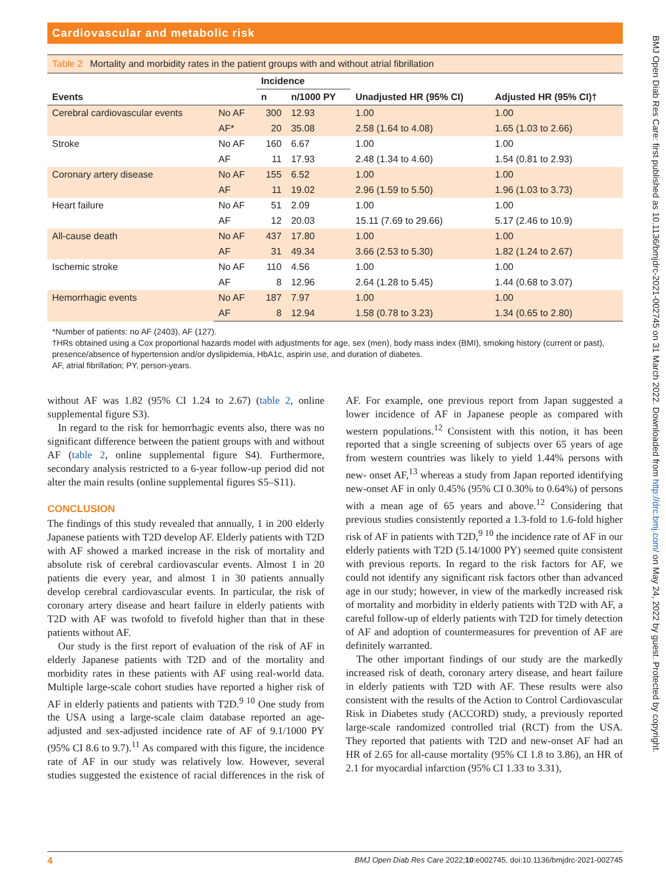Cardiovascular and metabolic risk
Table 2 Mortality and morbidity rates in the patient groups with and without atrial fibrillation
| | | Incidence | | | |
| --- | --- | --- | --- | --- | --- |
| Events | | n | n/1000 PY | Unadjusted HR (95% CI) | Adjusted HR (95% CI)† |
| Cerebral cardiovascular events | No AF | 300 | 12.93 | 1.00 | 1.00 |
| | AF* | 20 | 35.08 | 2.58 (1.64 to 4.08) | 1.65 (1.03 to 2.66) |
| Stroke | No AF | 160 | 6.67 | 1.00 | 1.00 |
| | AF | 11 | 17.93 | 2.48 (1.34 to 4.60) | 1.54 (0.81 to 2.93) |
| Coronary artery disease | No AF | 155 | 6.52 | 1.00 | 1.00 |
| | AF | 11 | 19.02 | 2.96 (1.59 to 5.50) | 1.96 (1.03 to 3.73) |
| Heart failure | No AF | 51 | 2.09 | 1.00 | 1.00 |
| | AF | 12 | 20.03 | 15.11 (7.69 to 29.66) | 5.17 (2.46 to 10.9) |
| All-cause death | No AF | 437 | 17.80 | 1.00 | 1.00 |
| | AF | 31 | 49.34 | 3.66 (2.53 to 5.30) | 1.82 (1.24 to 2.67) |
| Ischemic stroke | No AF | 110 | 4.56 | 1.00 | 1.00 |
| | AF | 8 | 12.96 | 2.64 (1.28 to 5.45) | 1.44 (0.68 to 3.07) |
| Hemorrhagic events | No AF | 187 | 7.97 | 1.00 | 1.00 |
| | AF | 8 | 12.94 | 1.58 (0.78 to 3.23) | 1.34 (0.65 to 2.80) |
*Number of patients: no AF (2403), AF (127).
†HRs obtained using a Cox proportional hazards model with adjustments for age, sex (men), body mass index (BMI), smoking history (current or past), presence/absence of hypertension and/or dyslipidemia, HbA1c, aspirin use, and duration of diabetes.
AF, atrial fibrillation; PY, person-years.
without AF was 1.82 (95% CI 1.24 to 2.67) (table 2, online supplemental figure S3).
In regard to the risk for hemorrhagic events also, there was no significant difference between the patient groups with and without AF (table 2, online supplemental figure S4). Furthermore, secondary analysis restricted to a 6-year follow-up period did not alter the main results (online supplemental figures S5–S11).
CONCLUSION
The findings of this study revealed that annually, 1 in 200 elderly Japanese patients with T2D develop AF. Elderly patients with T2D with AF showed a marked increase in the risk of mortality and absolute risk of cerebral cardiovascular events. Almost 1 in 20 patients die every year, and almost 1 in 30 patients annually develop cerebral cardiovascular events. In particular, the risk of coronary artery disease and heart failure in elderly patients with T2D with AF was twofold to fivefold higher than that in these patients without AF.
Our study is the first report of evaluation of the risk of AF in elderly Japanese patients with T2D and of the mortality and morbidity rates in these patients with AF using real-world data. Multiple large-scale cohort studies have reported a higher risk of AF in elderly patients and patients with T2D.<sup>9 10</sup> One study from the USA using a large-scale claim database reported an age-adjusted and sex-adjusted incidence rate of AF of 9.1/1000 PY (95% CI 8.6 to 9.7).<sup>11</sup> As compared with this figure, the incidence rate of AF in our study was relatively low. However, several studies suggested the existence of racial differences in the risk of AF. For example, one previous report from Japan suggested a lower incidence of AF in Japanese people as compared with western populations.<sup>12</sup> Consistent with this notion, it has been reported that a single screening of subjects over 65 years of age from western countries was likely to yield 1.44% persons with new- onset AF,<sup>13</sup> whereas a study from Japan reported identifying new-onset AF in only 0.45% (95% CI 0.30% to 0.64%) of persons with a mean age of 65 years and above.<sup>12</sup> Considering that previous studies consistently reported a 1.3-fold to 1.6-fold higher risk of AF in patients with T2D,<sup>9 10</sup> the incidence rate of AF in our elderly patients with T2D (5.14/1000 PY) seemed quite consistent with previous reports. In regard to the risk factors for AF, we could not identify any significant risk factors other than advanced age in our study; however, in view of the markedly increased risk of mortality and morbidity in elderly patients with T2D with AF, a careful follow-up of elderly patients with T2D for timely detection of AF and adoption of countermeasures for prevention of AF are definitely warranted.
The other important findings of our study are the markedly increased risk of death, coronary artery disease, and heart failure in elderly patients with T2D with AF. These results were also consistent with the results of the Action to Control Cardiovascular Risk in Diabetes study (ACCORD) study, a previously reported large-scale randomized controlled trial (RCT) from the USA. They reported that patients with T2D and new-onset AF had an HR of 2.65 for all-cause mortality (95% CI 1.8 to 3.86), an HR of 2.1 for myocardial infarction (95% CI 1.33 to 3.31),
4 BMJ Open Diab Res Care 2022;10:e002745. doi:10.1136/bmjdrc-2021-002745
BMJ Open Diab Res Care: first published as 10.1136/bmjdrc-2021-002745 on 31 March 2022. Downloaded from http://drc.bmj.com/ on May 24, 2022 by guest. Protected by copyright.